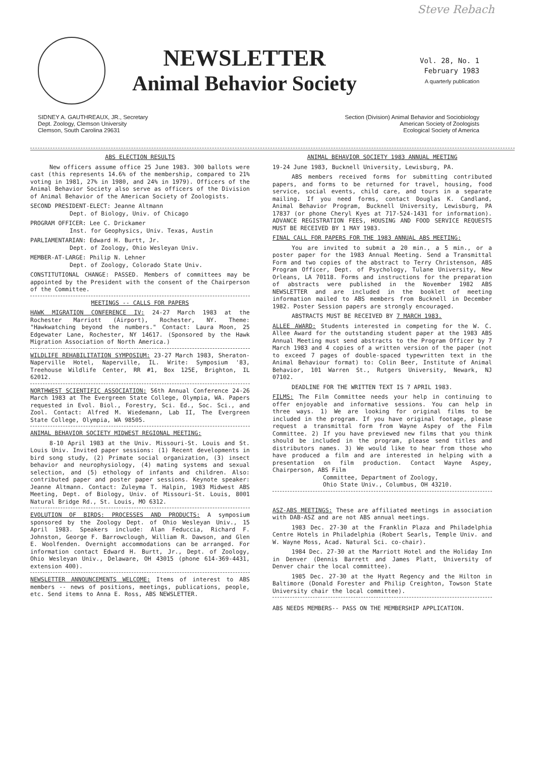Steve Rebach
NEWSLETTER
Animal Behavior Society
Vol. 28, No. 1
February 1983
A quarterly publication
SIDNEY A. GAUTHREAUX, JR., Secretary
Dept. Zoology, Clemson University
Clemson, South Carolina 29631
Section (Division) Animal Behavior and Sociobiology
American Society of Zoologists
Ecological Society of America
ABS ELECTION RESULTS
New officers assume office 25 June 1983. 300 ballots were cast (this represents 14.6% of the membership, compared to 21% voting in 1981, 27% in 1980, and 24% in 1979). Officers of the Animal Behavior Society also serve as officers of the Division of Animal Behavior of the American Society of Zoologists.
SECOND PRESIDENT-ELECT: Jeanne Altmann
Dept. of Biology, Univ. of Chicago
PROGRAM OFFICER: Lee C. Drickamer
Inst. for Geophysics, Univ. Texas, Austin
PARLIAMENTARIAN: Edward H. Burtt, Jr.
Dept. of Zoology, Ohio Wesleyan Univ.
MEMBER-AT-LARGE: Philip N. Lehner
Dept. of Zoology, Colorado State Univ.
CONSTITUTIONAL CHANGE: PASSED. Members of committees may be appointed by the President with the consent of the Chairperson of the Committee.
MEETINGS -- CALLS FOR PAPERS
HAWK MIGRATION CONFERENCE IV: 24-27 March 1983 at the Rochester Marriott (Airport), Rochester, NY. Theme: "Hawkwatching beyond the numbers." Contact: Laura Moon, 25 Edgewater Lane, Rochester, NY 14617. (Sponsored by the Hawk Migration Association of North America.)
WILDLIFE REHABILITATION SYMPOSIUM: 23-27 March 1983, Sheraton-Naperville Hotel, Naperville, IL. Write: Symposium '83, Treehouse Wildlife Center, RR #1, Box 125E, Brighton, IL 62012.
NORTHWEST SCIENTIFIC ASSOCIATION: 56th Annual Conference 24-26 March 1983 at The Evergreen State College, Olympia, WA. Papers requested in Evol. Biol., Forestry, Sci. Ed., Soc. Sci., and Zool. Contact: Alfred M. Wiedemann, Lab II, The Evergreen State College, Olympia, WA 98505.
ANIMAL BEHAVIOR SOCIETY MIDWEST REGIONAL MEETING:
8-10 April 1983 at the Univ. Missouri-St. Louis and St. Louis Univ. Invited paper sessions: (1) Recent developments in bird song study, (2) Primate social organization, (3) insect behavior and neurophysiology, (4) mating systems and sexual selection, and (5) ethology of infants and children. Also: contributed paper and poster paper sessions. Keynote speaker: Jeanne Altmann. Contact: Zuleyma T. Halpin, 1983 Midwest ABS Meeting, Dept. of Biology, Univ. of Missouri-St. Louis, 8001 Natural Bridge Rd., St. Louis, MO 6312.
EVOLUTION OF BIRDS: PROCESSES AND PRODUCTS: A symposium sponsored by the Zoology Dept. of Ohio Wesleyan Univ., 15 April 1983. Speakers include: Alan Feduccia, Richard F. Johnston, George F. Barrowclough, William R. Dawson, and Glen E. Woolfenden. Overnight accommodations can be arranged. For information contact Edward H. Burtt, Jr., Dept. of Zoology, Ohio Wesleyan Univ., Delaware, OH 43015 (phone 614-369-4431, extension 400).
NEWSLETTER ANNOUNCEMENTS WELCOME: Items of interest to ABS members -- news of positions, meetings, publications, people, etc. Send items to Anna E. Ross, ABS NEWSLETTER.
ANIMAL BEHAVIOR SOCIETY 1983 ANNUAL MEETING
19-24 June 1983, Bucknell University, Lewisburg, PA.
ABS members received forms for submitting contributed papers, and forms to be returned for travel, housing, food service, social events, child care, and tours in a separate mailing. If you need forms, contact Douglas K. Candland, Animal Behavior Program, Bucknell University, Lewisburg, PA 17837 (or phone Cheryl Kyes at 717-524-1431 for information). ADVANCE REGISTRATION FEES, HOUSING AND FOOD SERVICE REQUESTS MUST BE RECEIVED BY 1 MAY 1983.
FINAL CALL FOR PAPERS FOR THE 1983 ANNUAL ABS MEETING:
You are invited to submit a 20 min., a 5 min., or a poster paper for the 1983 Annual Meeting. Send a Transmittal Form and two copies of the abstract to Terry Christenson, ABS Program Officer, Dept. of Psychology, Tulane University, New Orleans, LA 70118. Forms and instructions for the preparation of abstracts were published in the November 1982 ABS NEWSLETTER and are included in the booklet of meeting information mailed to ABS members from Bucknell in December 1982. Poster Session papers are strongly encouraged.
ABSTRACTS MUST BE RECEIVED BY 7 MARCH 1983.
ALLEE AWARD: Students interested in competing for the W. C. Allee Award for the outstanding student paper at the 1983 ABS Annual Meeting must send abstracts to the Program Officer by 7 March 1983 and 4 copies of a written version of the paper (not to exceed 7 pages of double-spaced typewritten text in the Animal Behaviour format) to: Colin Beer, Institute of Animal Behavior, 101 Warren St., Rutgers University, Newark, NJ 07102.
DEADLINE FOR THE WRITTEN TEXT IS 7 APRIL 1983.
FILMS: The Film Committee needs your help in continuing to offer enjoyable and informative sessions. You can help in three ways. 1) We are looking for original films to be included in the program. If you have original footage, please request a transmittal form from Wayne Aspey of the Film Committee. 2) If you have previewed new films that you think should be included in the program, please send titles and distributors names. 3) We would like to hear from those who have produced a film and are interested in helping with a presentation on film production. Contact Wayne Aspey, Chairperson, ABS Film
Committee, Department of Zoology,
Ohio State Univ., Columbus, OH 43210.
ASZ-ABS MEETINGS: These are affiliated meetings in association with DAB-ASZ and are not ABS annual meetings.
1983 Dec. 27-30 at the Franklin Plaza and Philadelphia Centre Hotels in Philadelphia (Robert Searls, Temple Univ. and W. Wayne Moss, Acad. Natural Sci. co-chair).
1984 Dec. 27-30 at the Marriott Hotel and the Holiday Inn in Denver (Dennis Barrett and James Platt, University of Denver chair the local committee).
1985 Dec. 27-30 at the Hyatt Regency and the Hilton in Baltimore (Donald Forester and Philip Creighton, Towson State University chair the local committee).
ABS NEEDS MEMBERS-- PASS ON THE MEMBERSHIP APPLICATION.